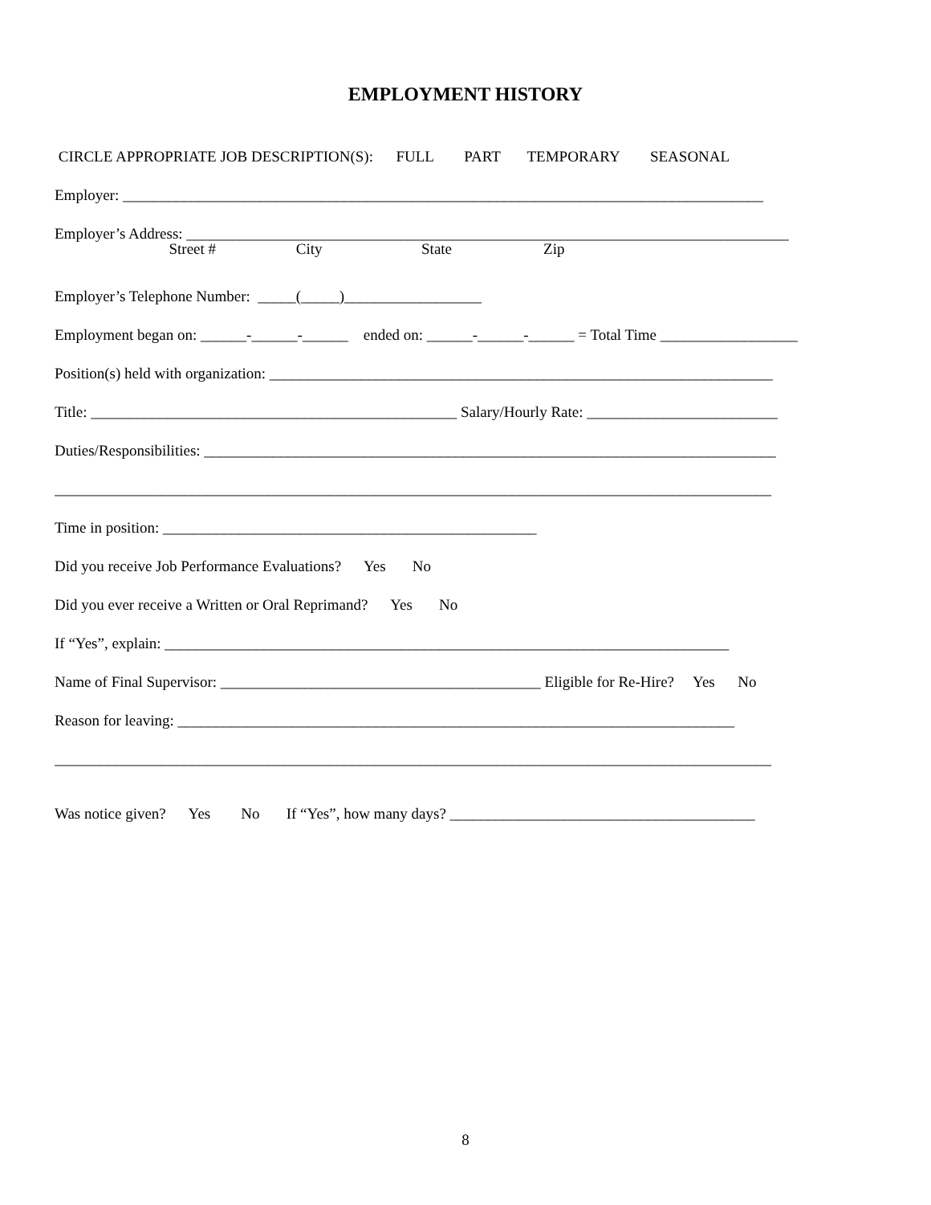EMPLOYMENT HISTORY
CIRCLE APPROPRIATE JOB DESCRIPTION(S): FULL PART TEMPORARY SEASONAL
Employer: ____________________________________________________________________________________
Employer’s Address: _______________________________________________________________________________
Street # City State Zip
Employer’s Telephone Number: _____(_____)__________________
Employment began on: ______-______-______ ended on: ______-______-______ = Total Time __________________
Position(s) held with organization: __________________________________________________________________
Title: ________________________________________________ Salary/Hourly Rate: _________________________
Duties/Responsibilities: ___________________________________________________________________________
______________________________________________________________________________________________
Time in position: _________________________________________________
Did you receive Job Performance Evaluations? Yes No
Did you ever receive a Written or Oral Reprimand? Yes No
If “Yes”, explain: __________________________________________________________________________
Name of Final Supervisor: __________________________________________ Eligible for Re-Hire? Yes No
Reason for leaving: _________________________________________________________________________
______________________________________________________________________________________________
Was notice given? Yes No If “Yes”, how many days? ________________________________________
8